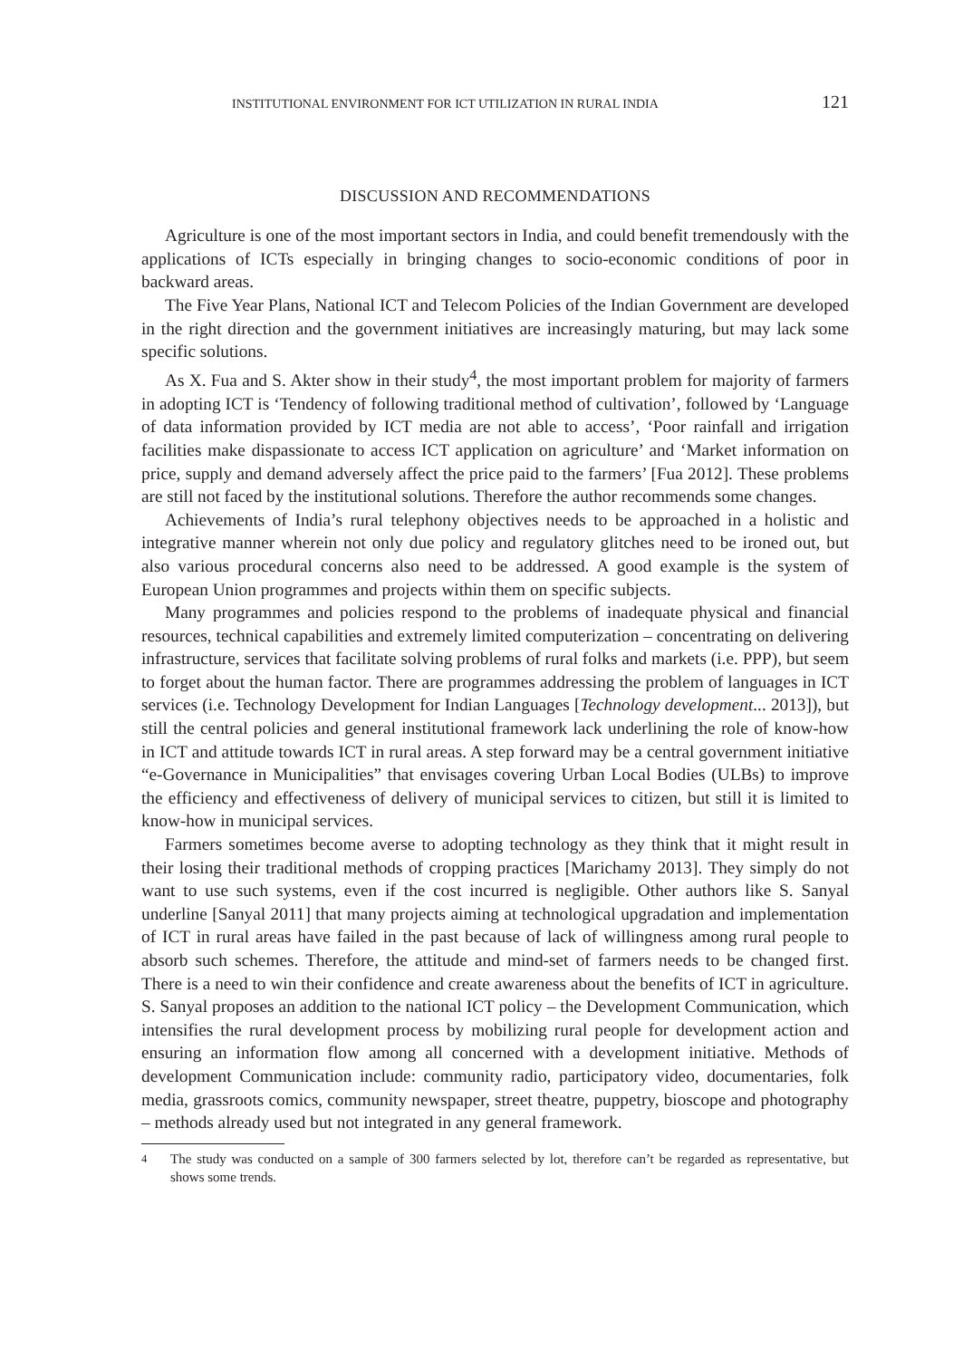INSTITUTIONAL ENVIRONMENT FOR ICT UTILIZATION IN RURAL INDIA 121
DISCUSSION AND RECOMMENDATIONS
Agriculture is one of the most important sectors in India, and could benefit tremendously with the applications of ICTs especially in bringing changes to socio-economic conditions of poor in backward areas.
The Five Year Plans, National ICT and Telecom Policies of the Indian Government are developed in the right direction and the government initiatives are increasingly maturing, but may lack some specific solutions.
As X. Fua and S. Akter show in their study<sup>4</sup>, the most important problem for majority of farmers in adopting ICT is ‘Tendency of following traditional method of cultivation’, followed by ‘Language of data information provided by ICT media are not able to access’, ‘Poor rainfall and irrigation facilities make dispassionate to access ICT application on agriculture’ and ‘Market information on price, supply and demand adversely affect the price paid to the farmers’ [Fua 2012]. These problems are still not faced by the institutional solutions. Therefore the author recommends some changes.
Achievements of India’s rural telephony objectives needs to be approached in a holistic and integrative manner wherein not only due policy and regulatory glitches need to be ironed out, but also various procedural concerns also need to be addressed. A good example is the system of European Union programmes and projects within them on specific subjects.
Many programmes and policies respond to the problems of inadequate physical and financial resources, technical capabilities and extremely limited computerization – concentrating on delivering infrastructure, services that facilitate solving problems of rural folks and markets (i.e. PPP), but seem to forget about the human factor. There are programmes addressing the problem of languages in ICT services (i.e. Technology Development for Indian Languages [Technology development... 2013]), but still the central policies and general institutional framework lack underlining the role of know-how in ICT and attitude towards ICT in rural areas. A step forward may be a central government initiative “e-Governance in Municipalities” that envisages covering Urban Local Bodies (ULBs) to improve the efficiency and effectiveness of delivery of municipal services to citizen, but still it is limited to know-how in municipal services.
Farmers sometimes become averse to adopting technology as they think that it might result in their losing their traditional methods of cropping practices [Marichamy 2013]. They simply do not want to use such systems, even if the cost incurred is negligible. Other authors like S. Sanyal underline [Sanyal 2011] that many projects aiming at technological upgradation and implementation of ICT in rural areas have failed in the past because of lack of willingness among rural people to absorb such schemes. Therefore, the attitude and mind-set of farmers needs to be changed first. There is a need to win their confidence and create awareness about the benefits of ICT in agriculture. S. Sanyal proposes an addition to the national ICT policy – the Development Communication, which intensifies the rural development process by mobilizing rural people for development action and ensuring an information flow among all concerned with a development initiative. Methods of development Communication include: community radio, participatory video, documentaries, folk media, grassroots comics, community newspaper, street theatre, puppetry, bioscope and photography – methods already used but not integrated in any general framework.
<sup>4</sup> The study was conducted on a sample of 300 farmers selected by lot, therefore can’t be regarded as representative, but shows some trends.